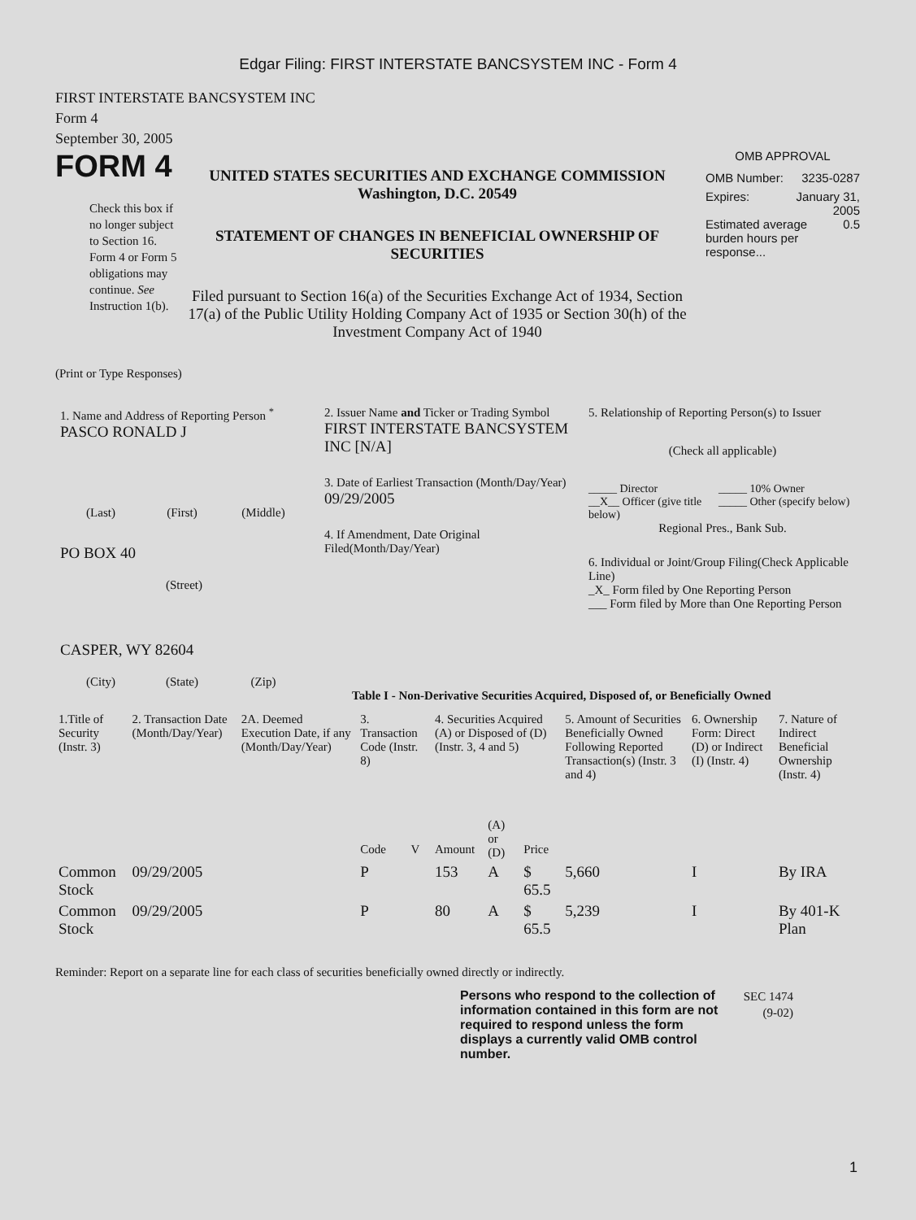Edgar Filing: FIRST INTERSTATE BANCSYSTEM INC - Form 4
FIRST INTERSTATE BANCSYSTEM INC
Form 4
September 30, 2005
FORM 4
Check this box if no longer subject to Section 16. Form 4 or Form 5 obligations may continue. See Instruction 1(b).
UNITED STATES SECURITIES AND EXCHANGE COMMISSION
Washington, D.C. 20549
STATEMENT OF CHANGES IN BENEFICIAL OWNERSHIP OF SECURITIES
Filed pursuant to Section 16(a) of the Securities Exchange Act of 1934, Section 17(a) of the Public Utility Holding Company Act of 1935 or Section 30(h) of the Investment Company Act of 1940
OMB APPROVAL
OMB Number: 3235-0287
Expires: January 31,
2005
Estimated average burden hours per response... 0.5
(Print or Type Responses)
1. Name and Address of Reporting Person <sup>*</sup>
PASCO RONALD J
(Last) (First) (Middle)
PO BOX 40
(Street)
CASPER, WY 82604
(City) (State) (Zip)
2. Issuer Name and Ticker or Trading Symbol
FIRST INTERSTATE BANCSYSTEM INC [N/A]
3. Date of Earliest Transaction (Month/Day/Year)
09/29/2005
4. If Amendment, Date Original Filed(Month/Day/Year)
5. Relationship of Reporting Person(s) to Issuer
(Check all applicable)
_____ Director
__X__ Officer (give title below) _____ 10% Owner
_____ Other (specify below)
Regional Pres., Bank Sub.
6. Individual or Joint/Group Filing(Check Applicable Line)
_X_ Form filed by One Reporting Person
___ Form filed by More than One Reporting Person
Table I - Non-Derivative Securities Acquired, Disposed of, or Beneficially Owned
| 1.Title of Security (Instr. 3) | 2. Transaction Date (Month/Day/Year) | 2A. Deemed Execution Date, if any (Month/Day/Year) | 3. Transaction Code (Instr. 8) | | 4. Securities Acquired (A) or Disposed of (D) (Instr. 3, 4 and 5) | | | 5. Amount of Securities Beneficially Owned Following Reported Transaction(s) (Instr. 3 and 4) | 6. Ownership Form: Direct (D) or Indirect (I) (Instr. 4) | 7. Nature of Indirect Beneficial Ownership (Instr. 4) |
| --- | --- | --- | --- | --- | --- | --- | --- | --- | --- | --- |
| | | | Code | V | Amount | (A) or (D) | Price | | | |
| Common Stock | 09/29/2005 | | P | | 153 | A | $ 65.5 | 5,660 | I | By IRA |
| Common Stock | 09/29/2005 | | P | | 80 | A | $ 65.5 | 5,239 | I | By 401-K Plan |
Reminder: Report on a separate line for each class of securities beneficially owned directly or indirectly.
Persons who respond to the collection of information contained in this form are not required to respond unless the form displays a currently valid OMB control number.
SEC 1474
(9-02)
1